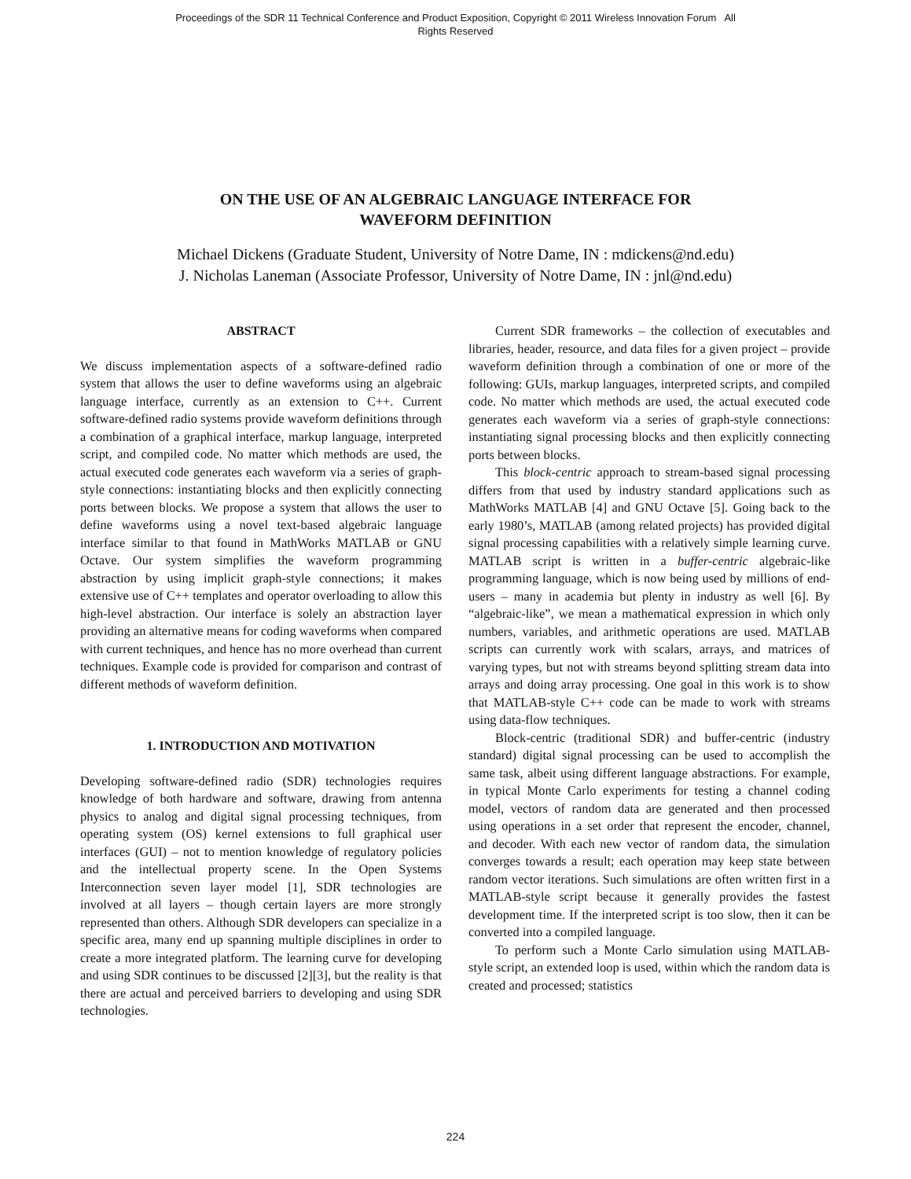Proceedings of the SDR 11 Technical Conference and Product Exposition, Copyright © 2011 Wireless Innovation Forum All
Rights Reserved
ON THE USE OF AN ALGEBRAIC LANGUAGE INTERFACE FOR
WAVEFORM DEFINITION
Michael Dickens (Graduate Student, University of Notre Dame, IN : mdickens@nd.edu)
J. Nicholas Laneman (Associate Professor, University of Notre Dame, IN : jnl@nd.edu)
ABSTRACT
We discuss implementation aspects of a software-defined radio system that allows the user to define waveforms using an algebraic language interface, currently as an extension to C++. Current software-defined radio systems provide waveform definitions through a combination of a graphical interface, markup language, interpreted script, and compiled code. No matter which methods are used, the actual executed code generates each waveform via a series of graph-style connections: instantiating blocks and then explicitly connecting ports between blocks. We propose a system that allows the user to define waveforms using a novel text-based algebraic language interface similar to that found in MathWorks MATLAB or GNU Octave. Our system simplifies the waveform programming abstraction by using implicit graph-style connections; it makes extensive use of C++ templates and operator overloading to allow this high-level abstraction. Our interface is solely an abstraction layer providing an alternative means for coding waveforms when compared with current techniques, and hence has no more overhead than current techniques. Example code is provided for comparison and contrast of different methods of waveform definition.
1. INTRODUCTION AND MOTIVATION
Developing software-defined radio (SDR) technologies requires knowledge of both hardware and software, drawing from antenna physics to analog and digital signal processing techniques, from operating system (OS) kernel extensions to full graphical user interfaces (GUI) – not to mention knowledge of regulatory policies and the intellectual property scene. In the Open Systems Interconnection seven layer model [1], SDR technologies are involved at all layers – though certain layers are more strongly represented than others. Although SDR developers can specialize in a specific area, many end up spanning multiple disciplines in order to create a more integrated platform. The learning curve for developing and using SDR continues to be discussed [2][3], but the reality is that there are actual and perceived barriers to developing and using SDR technologies.
Current SDR frameworks – the collection of executables and libraries, header, resource, and data files for a given project – provide waveform definition through a combination of one or more of the following: GUIs, markup languages, interpreted scripts, and compiled code. No matter which methods are used, the actual executed code generates each waveform via a series of graph-style connections: instantiating signal processing blocks and then explicitly connecting ports between blocks.
This block-centric approach to stream-based signal processing differs from that used by industry standard applications such as MathWorks MATLAB [4] and GNU Octave [5]. Going back to the early 1980’s, MATLAB (among related projects) has provided digital signal processing capabilities with a relatively simple learning curve. MATLAB script is written in a buffer-centric algebraic-like programming language, which is now being used by millions of end-users – many in academia but plenty in industry as well [6]. By “algebraic-like”, we mean a mathematical expression in which only numbers, variables, and arithmetic operations are used. MATLAB scripts can currently work with scalars, arrays, and matrices of varying types, but not with streams beyond splitting stream data into arrays and doing array processing. One goal in this work is to show that MATLAB-style C++ code can be made to work with streams using data-flow techniques.
Block-centric (traditional SDR) and buffer-centric (industry standard) digital signal processing can be used to accomplish the same task, albeit using different language abstractions. For example, in typical Monte Carlo experiments for testing a channel coding model, vectors of random data are generated and then processed using operations in a set order that represent the encoder, channel, and decoder. With each new vector of random data, the simulation converges towards a result; each operation may keep state between random vector iterations. Such simulations are often written first in a MATLAB-style script because it generally provides the fastest development time. If the interpreted script is too slow, then it can be converted into a compiled language.
To perform such a Monte Carlo simulation using MATLAB-style script, an extended loop is used, within which the random data is created and processed; statistics
224